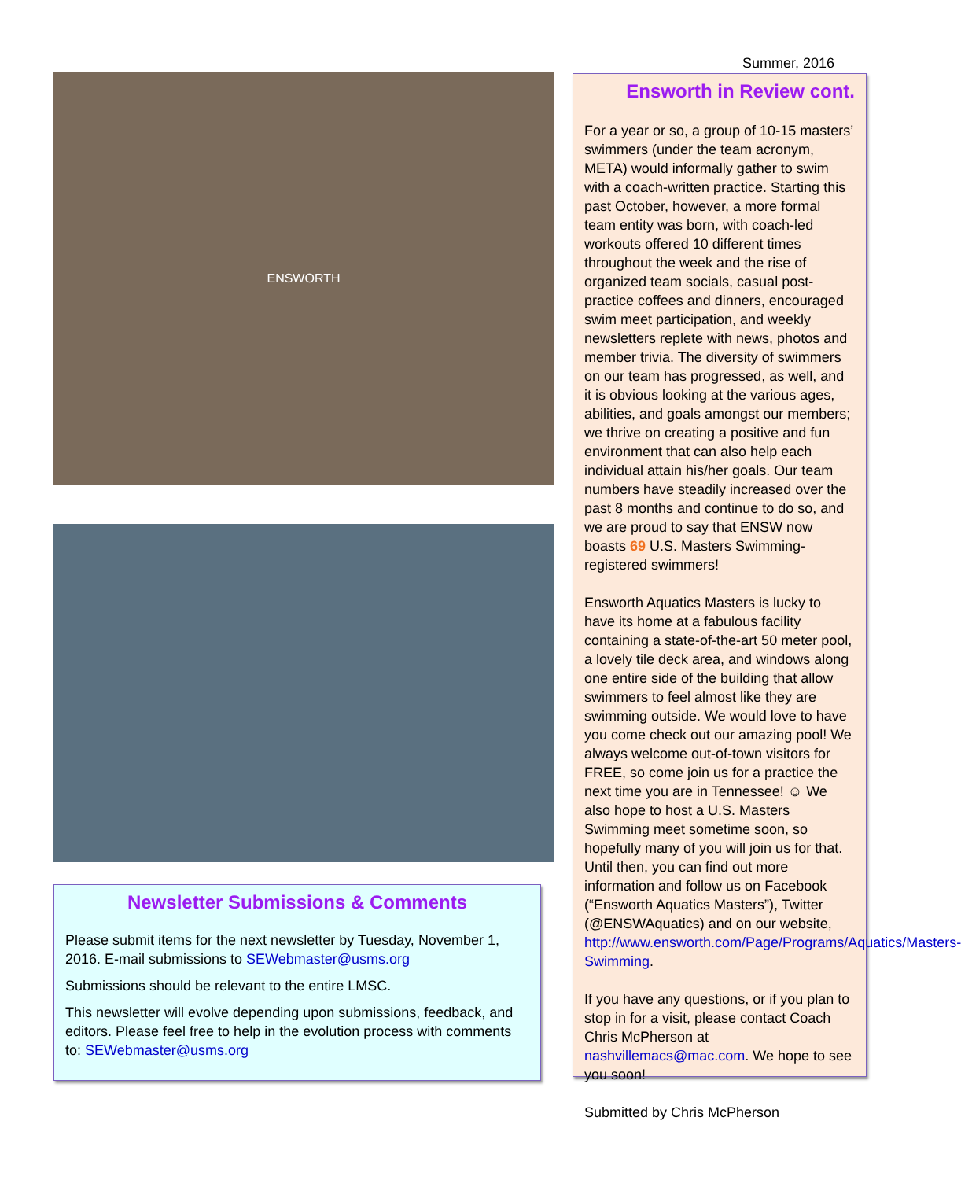Summer, 2016
ENSWORTH
Newsletter Submissions & Comments
Please submit items for the next newsletter by Tuesday, November 1, 2016. E-mail submissions to SEWebmaster@usms.org
Submissions should be relevant to the entire LMSC.
This newsletter will evolve depending upon submissions, feedback, and editors. Please feel free to help in the evolution process with comments to: SEWebmaster@usms.org
Ensworth in Review cont.
For a year or so, a group of 10-15 masters’ swimmers (under the team acronym, META) would informally gather to swim with a coach-written practice. Starting this past October, however, a more formal team entity was born, with coach-led workouts offered 10 different times throughout the week and the rise of organized team socials, casual post-practice coffees and dinners, encouraged swim meet participation, and weekly newsletters replete with news, photos and member trivia. The diversity of swimmers on our team has progressed, as well, and it is obvious looking at the various ages, abilities, and goals amongst our members; we thrive on creating a positive and fun environment that can also help each individual attain his/her goals. Our team numbers have steadily increased over the past 8 months and continue to do so, and we are proud to say that ENSW now boasts 69 U.S. Masters Swimming-registered swimmers!
Ensworth Aquatics Masters is lucky to have its home at a fabulous facility containing a state-of-the-art 50 meter pool, a lovely tile deck area, and windows along one entire side of the building that allow swimmers to feel almost like they are swimming outside. We would love to have you come check out our amazing pool! We always welcome out-of-town visitors for FREE, so come join us for a practice the next time you are in Tennessee! ☺ We also hope to host a U.S. Masters Swimming meet sometime soon, so hopefully many of you will join us for that. Until then, you can find out more information and follow us on Facebook (“Ensworth Aquatics Masters”), Twitter (@ENSWAquatics) and on our website, http://www.ensworth.com/Page/Programs/Aquatics/Masters-Swimming.
If you have any questions, or if you plan to stop in for a visit, please contact Coach Chris McPherson at nashvillemacs@mac.com. We hope to see you soon!
Submitted by Chris McPherson